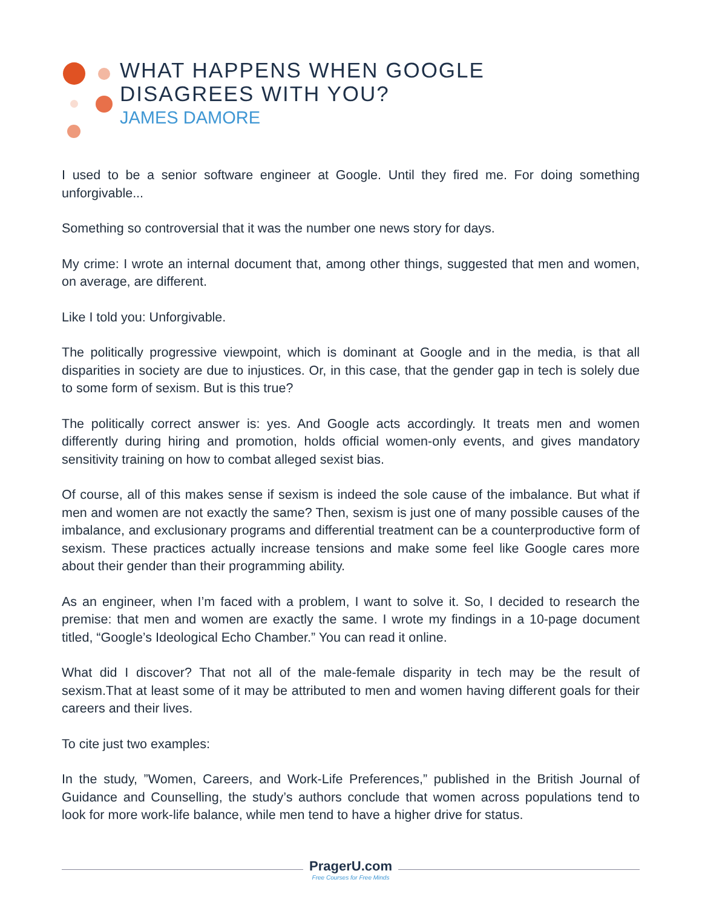WHAT HAPPENS WHEN GOOGLE
DISAGREES WITH YOU?
JAMES DAMORE
I used to be a senior software engineer at Google. Until they fired me. For doing something unforgivable...
Something so controversial that it was the number one news story for days.
My crime: I wrote an internal document that, among other things, suggested that men and women, on average, are different.
Like I told you: Unforgivable.
The politically progressive viewpoint, which is dominant at Google and in the media, is that all disparities in society are due to injustices. Or, in this case, that the gender gap in tech is solely due to some form of sexism. But is this true?
The politically correct answer is: yes. And Google acts accordingly. It treats men and women differently during hiring and promotion, holds official women-only events, and gives mandatory sensitivity training on how to combat alleged sexist bias.
Of course, all of this makes sense if sexism is indeed the sole cause of the imbalance. But what if men and women are not exactly the same? Then, sexism is just one of many possible causes of the imbalance, and exclusionary programs and differential treatment can be a counterproductive form of sexism. These practices actually increase tensions and make some feel like Google cares more about their gender than their programming ability.
As an engineer, when I’m faced with a problem, I want to solve it. So, I decided to research the premise: that men and women are exactly the same. I wrote my findings in a 10-page document titled, “Google’s Ideological Echo Chamber.” You can read it online.
What did I discover? That not all of the male-female disparity in tech may be the result of sexism.That at least some of it may be attributed to men and women having different goals for their careers and their lives.
To cite just two examples:
In the study, ”Women, Careers, and Work-Life Preferences,” published in the British Journal of Guidance and Counselling, the study’s authors conclude that women across populations tend to look for more work-life balance, while men tend to have a higher drive for status.
PragerU.com
Free Courses for Free Minds